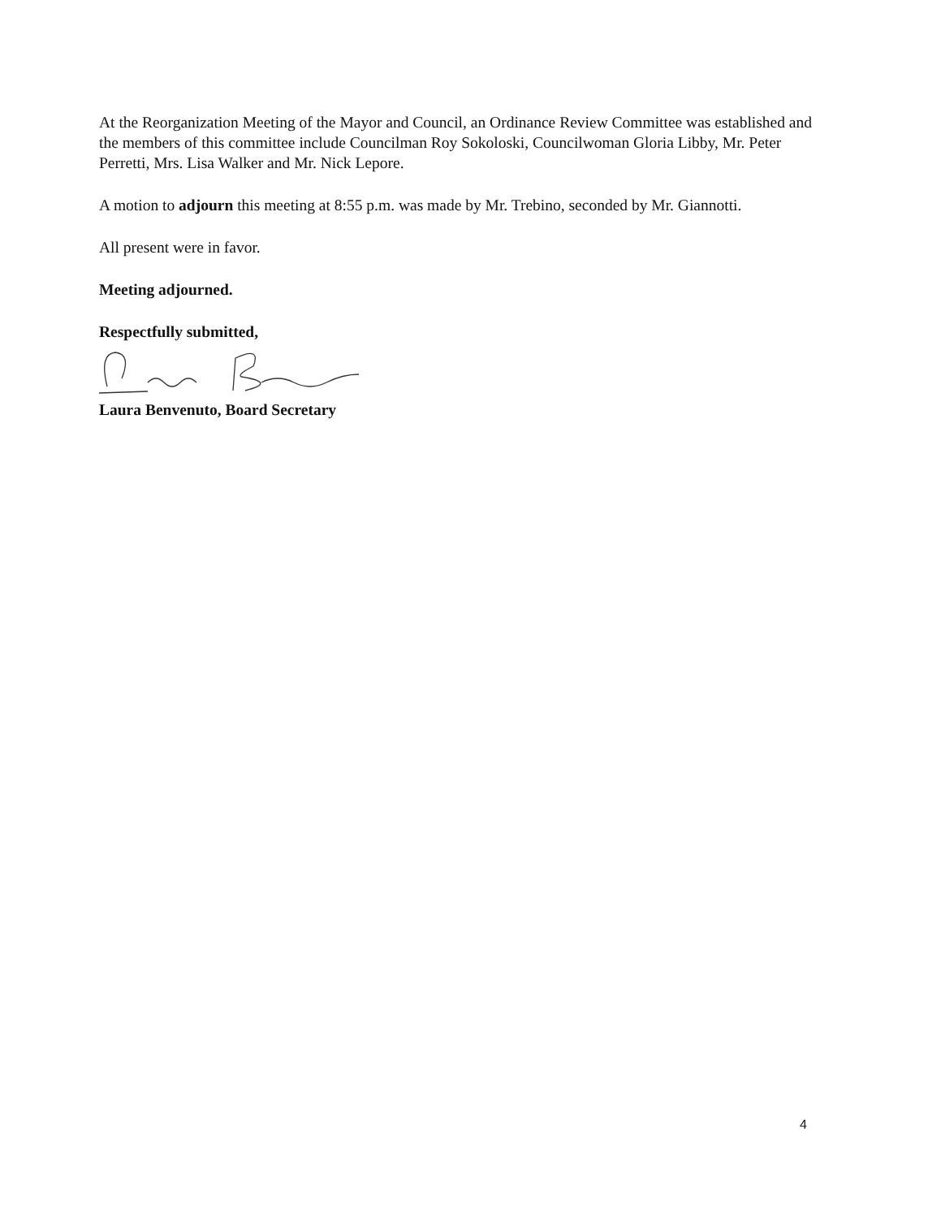At the Reorganization Meeting of the Mayor and Council, an Ordinance Review Committee was established and the members of this committee include Councilman Roy Sokoloski, Councilwoman Gloria Libby, Mr. Peter Perretti, Mrs. Lisa Walker and Mr. Nick Lepore.
A motion to adjourn this meeting at 8:55 p.m. was made by Mr. Trebino, seconded by Mr. Giannotti.
All present were in favor.
Meeting adjourned.
Respectfully submitted,
Laura Benvenuto, Board Secretary
4